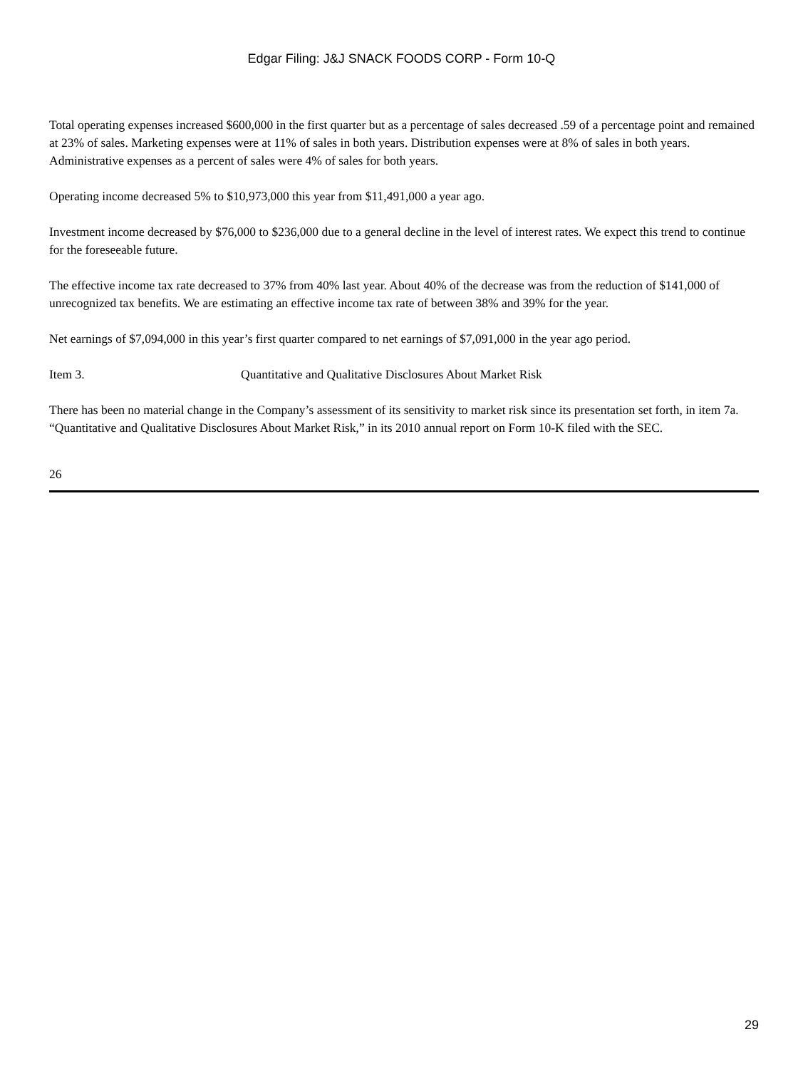Edgar Filing: J&J SNACK FOODS CORP - Form 10-Q
Total operating expenses increased $600,000 in the first quarter but as a percentage of sales decreased .59 of a percentage point and remained at 23% of sales. Marketing expenses were at 11% of sales in both years. Distribution expenses were at 8% of sales in both years. Administrative expenses as a percent of sales were 4% of sales for both years.
Operating income decreased 5% to $10,973,000 this year from $11,491,000 a year ago.
Investment income decreased by $76,000 to $236,000 due to a general decline in the level of interest rates. We expect this trend to continue for the foreseeable future.
The effective income tax rate decreased to 37% from 40% last year. About 40% of the decrease was from the reduction of $141,000 of unrecognized tax benefits. We are estimating an effective income tax rate of between 38% and 39% for the year.
Net earnings of $7,094,000 in this year’s first quarter compared to net earnings of $7,091,000 in the year ago period.
Item 3. Quantitative and Qualitative Disclosures About Market Risk
There has been no material change in the Company’s assessment of its sensitivity to market risk since its presentation set forth, in item 7a. “Quantitative and Qualitative Disclosures About Market Risk,” in its 2010 annual report on Form 10-K filed with the SEC.
26
29